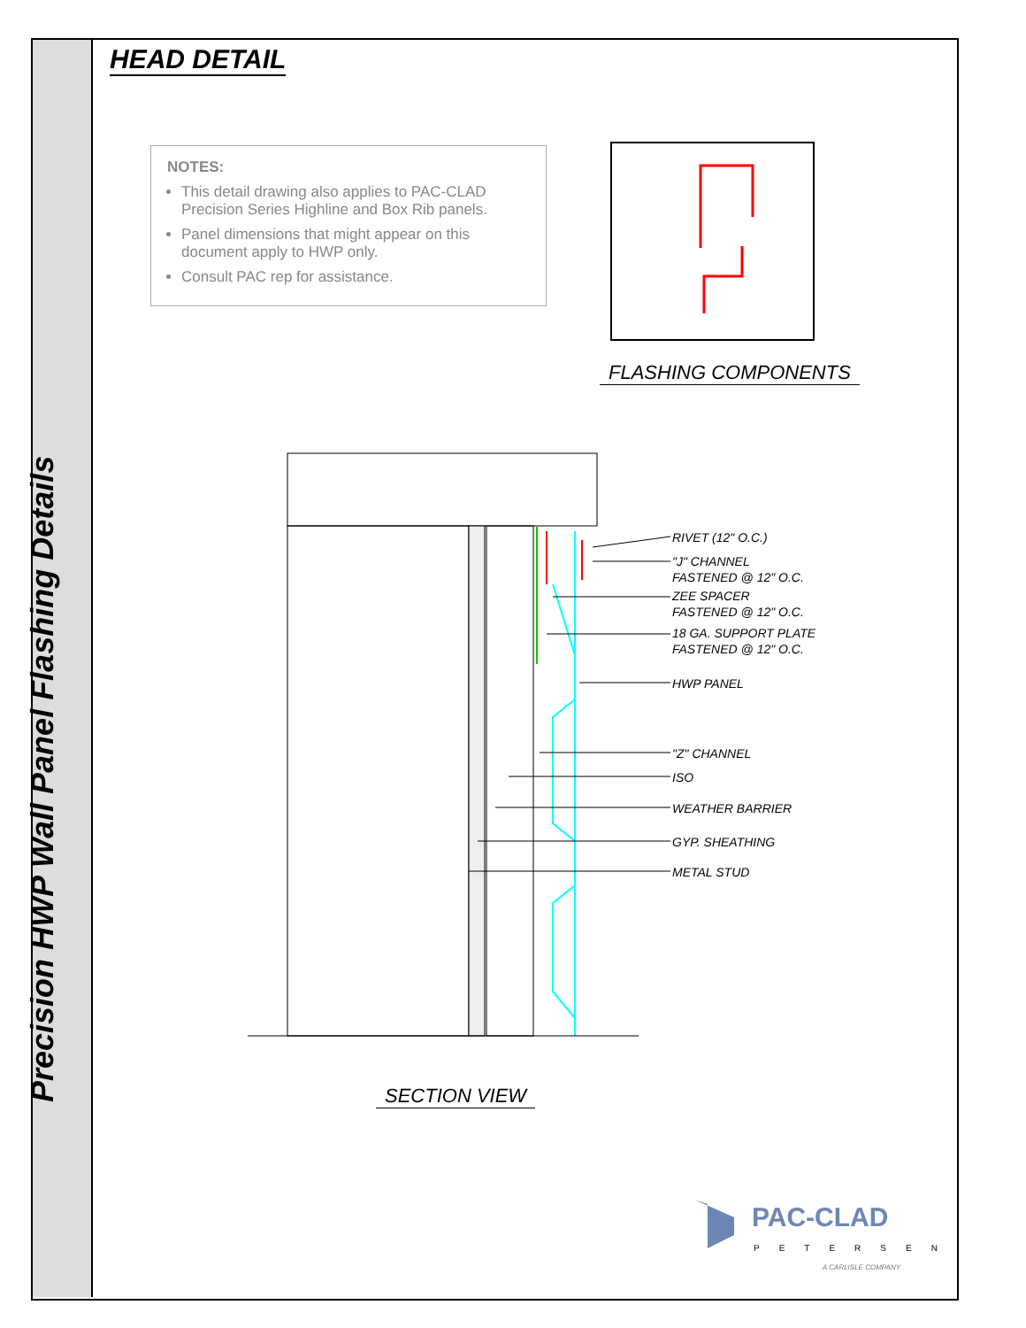Precision HWP Wall Panel Flashing Details
HEAD DETAIL
NOTES:
This detail drawing also applies to PAC-CLAD Precision Series Highline and Box Rib panels.
Panel dimensions that might appear on this document apply to HWP only.
Consult PAC rep for assistance.
FLASHING COMPONENTS
RIVET (12" O.C.)
"J" CHANNEL
FASTENED @ 12" O.C.
ZEE SPACER
FASTENED @ 12" O.C.
18 GA. SUPPORT PLATE
FASTENED @ 12" O.C.
HWP PANEL
"Z" CHANNEL
ISO
WEATHER BARRIER
GYP. SHEATHING
METAL STUD
SECTION VIEW
PAC-CLAD
PETERSEN
A CARLISLE COMPANY